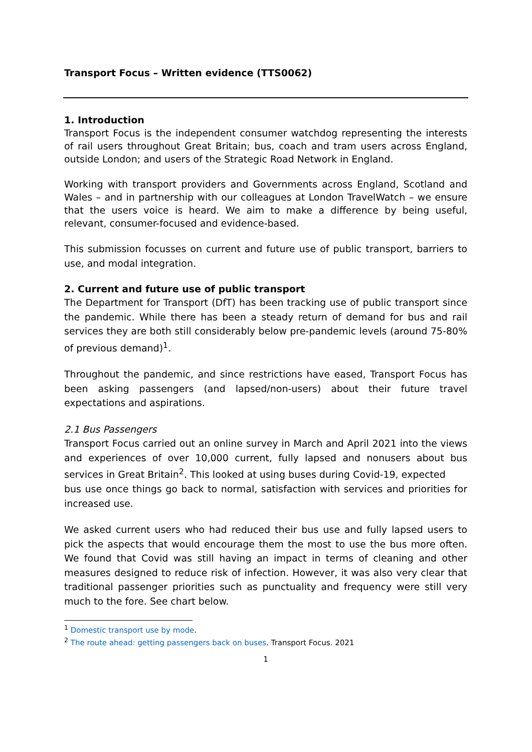Transport Focus – Written evidence (TTS0062)
1. Introduction
Transport Focus is the independent consumer watchdog representing the interests of rail users throughout Great Britain; bus, coach and tram users across England, outside London; and users of the Strategic Road Network in England.
Working with transport providers and Governments across England, Scotland and Wales – and in partnership with our colleagues at London TravelWatch – we ensure that the users voice is heard. We aim to make a difference by being useful, relevant, consumer-focused and evidence-based.
This submission focusses on current and future use of public transport, barriers to use, and modal integration.
2. Current and future use of public transport
The Department for Transport (DfT) has been tracking use of public transport since the pandemic. While there has been a steady return of demand for bus and rail services they are both still considerably below pre-pandemic levels (around 75-80% of previous demand)<sup>1</sup>.
Throughout the pandemic, and since restrictions have eased, Transport Focus has been asking passengers (and lapsed/non-users) about their future travel expectations and aspirations.
2.1 Bus Passengers
Transport Focus carried out an online survey in March and April 2021 into the views and experiences of over 10,000 current, fully lapsed and nonusers about bus services in Great Britain<sup>2</sup>. This looked at using buses during Covid-19, expected
bus use once things go back to normal, satisfaction with services and priorities for increased use.
We asked current users who had reduced their bus use and fully lapsed users to pick the aspects that would encourage them the most to use the bus more often. We found that Covid was still having an impact in terms of cleaning and other measures designed to reduce risk of infection. However, it was also very clear that traditional passenger priorities such as punctuality and frequency were still very much to the fore. See chart below.
<sup>1</sup> Domestic transport use by mode.
<sup>2</sup> The route ahead: getting passengers back on buses. Transport Focus. 2021
1